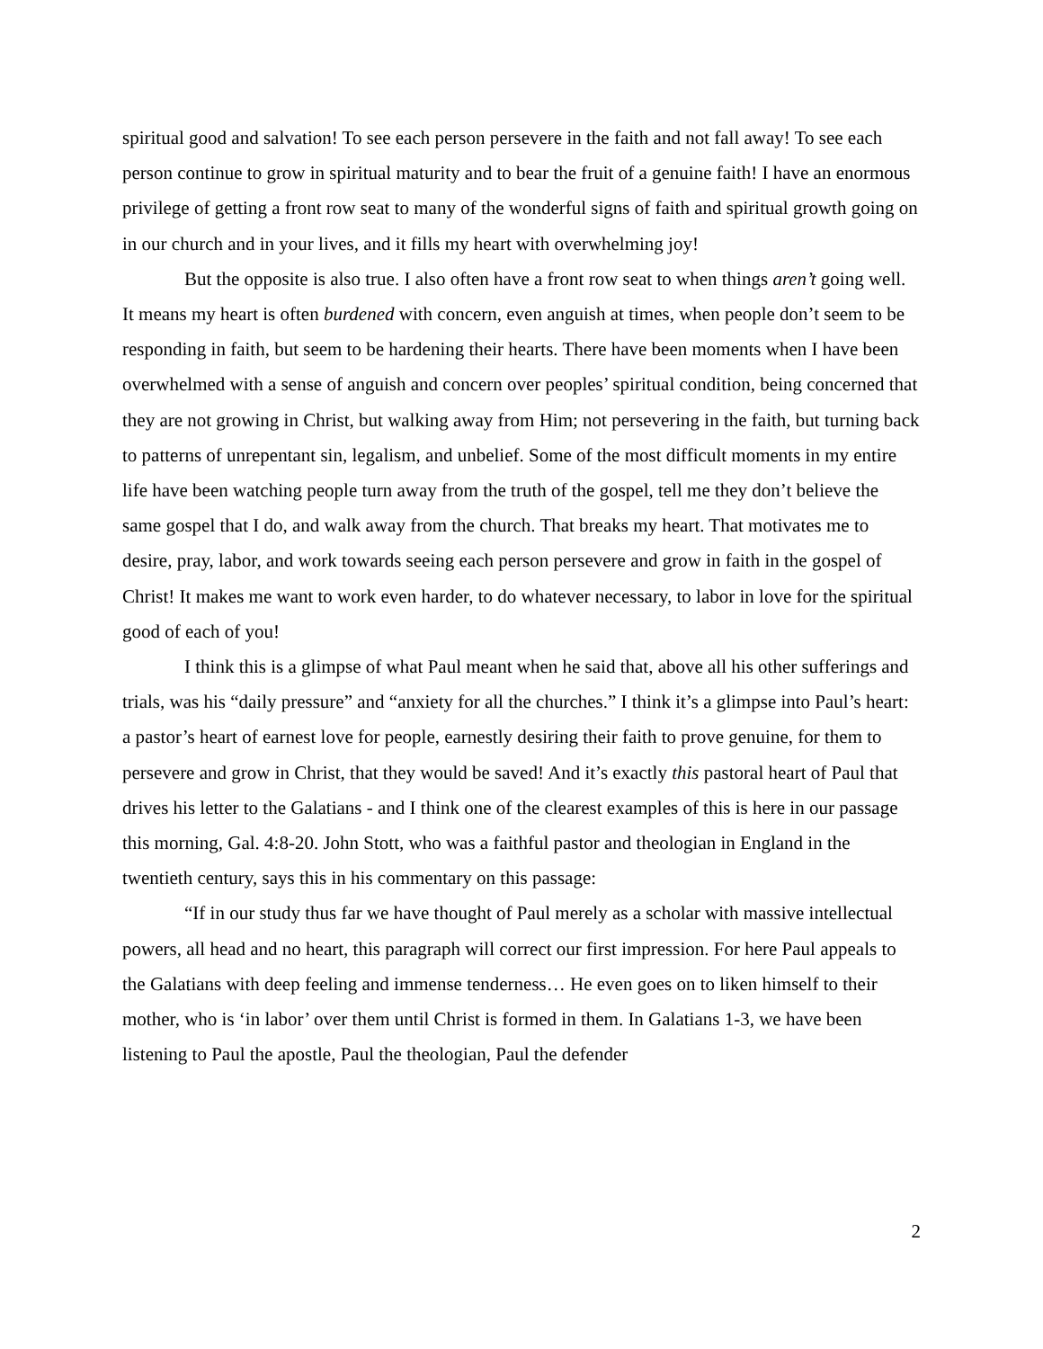spiritual good and salvation! To see each person persevere in the faith and not fall away! To see each person continue to grow in spiritual maturity and to bear the fruit of a genuine faith! I have an enormous privilege of getting a front row seat to many of the wonderful signs of faith and spiritual growth going on in our church and in your lives, and it fills my heart with overwhelming joy!
But the opposite is also true. I also often have a front row seat to when things aren’t going well. It means my heart is often burdened with concern, even anguish at times, when people don’t seem to be responding in faith, but seem to be hardening their hearts. There have been moments when I have been overwhelmed with a sense of anguish and concern over peoples’ spiritual condition, being concerned that they are not growing in Christ, but walking away from Him; not persevering in the faith, but turning back to patterns of unrepentant sin, legalism, and unbelief. Some of the most difficult moments in my entire life have been watching people turn away from the truth of the gospel, tell me they don’t believe the same gospel that I do, and walk away from the church. That breaks my heart. That motivates me to desire, pray, labor, and work towards seeing each person persevere and grow in faith in the gospel of Christ! It makes me want to work even harder, to do whatever necessary, to labor in love for the spiritual good of each of you!
I think this is a glimpse of what Paul meant when he said that, above all his other sufferings and trials, was his “daily pressure” and “anxiety for all the churches.” I think it’s a glimpse into Paul’s heart: a pastor’s heart of earnest love for people, earnestly desiring their faith to prove genuine, for them to persevere and grow in Christ, that they would be saved! And it’s exactly this pastoral heart of Paul that drives his letter to the Galatians - and I think one of the clearest examples of this is here in our passage this morning, Gal. 4:8-20. John Stott, who was a faithful pastor and theologian in England in the twentieth century, says this in his commentary on this passage:
“If in our study thus far we have thought of Paul merely as a scholar with massive intellectual powers, all head and no heart, this paragraph will correct our first impression. For here Paul appeals to the Galatians with deep feeling and immense tenderness… He even goes on to liken himself to their mother, who is ‘in labor’ over them until Christ is formed in them. In Galatians 1-3, we have been listening to Paul the apostle, Paul the theologian, Paul the defender
2